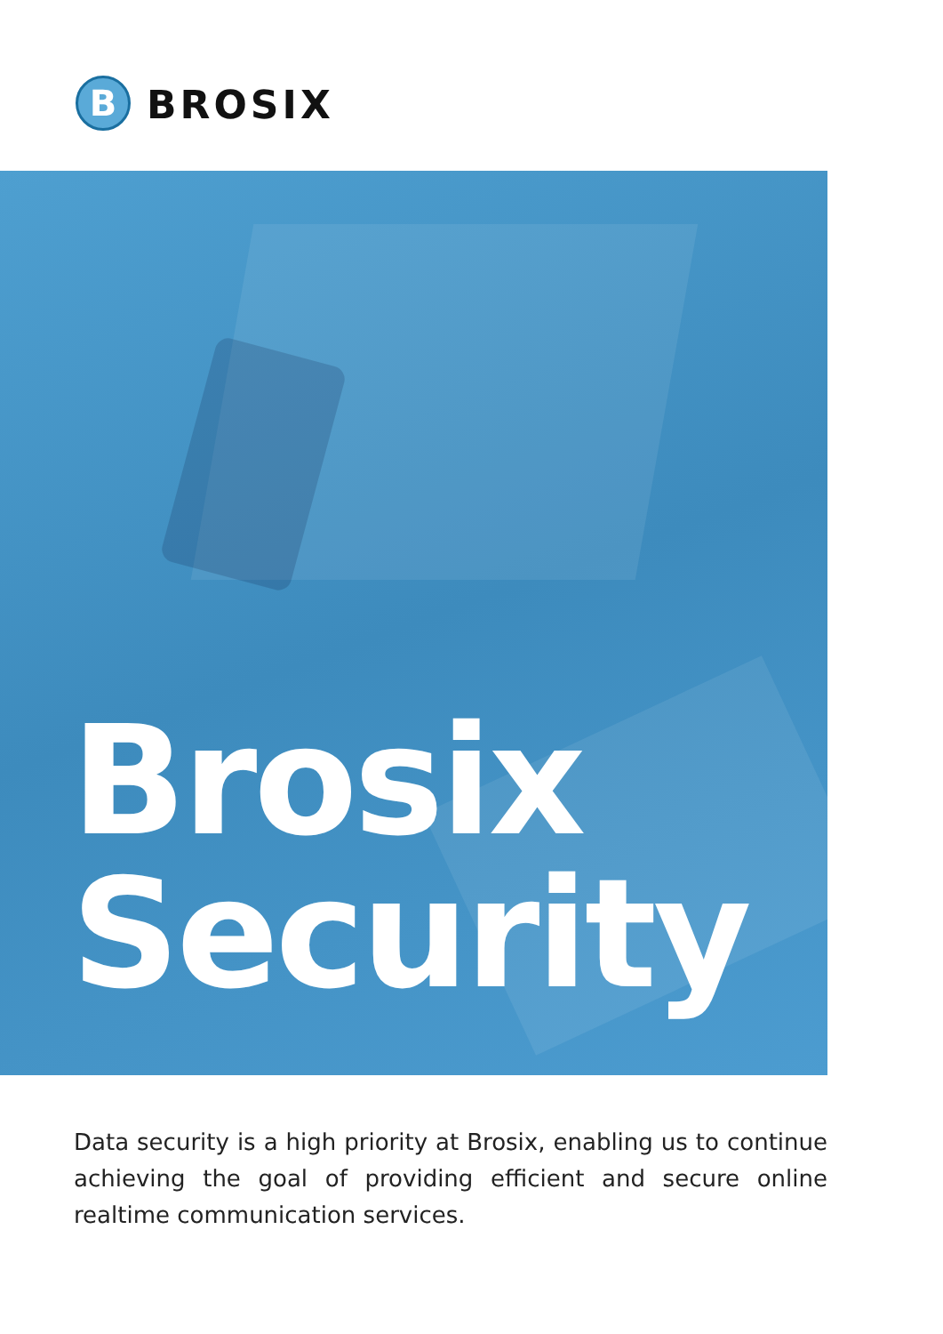B BROSIX
Brosix
Security
Data security is a high priority at Brosix, enabling us to continue achieving the goal of providing efficient and secure online realtime communication services.